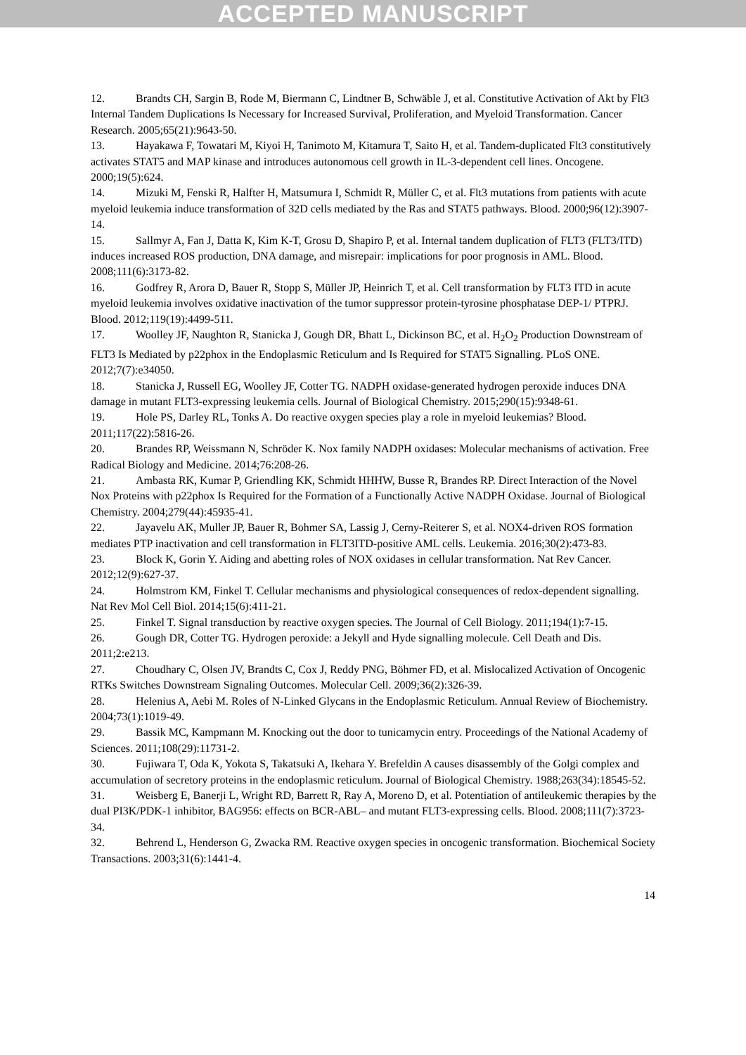ACCEPTED MANUSCRIPT
12. Brandts CH, Sargin B, Rode M, Biermann C, Lindtner B, Schwäble J, et al. Constitutive Activation of Akt by Flt3 Internal Tandem Duplications Is Necessary for Increased Survival, Proliferation, and Myeloid Transformation. Cancer Research. 2005;65(21):9643-50.
13. Hayakawa F, Towatari M, Kiyoi H, Tanimoto M, Kitamura T, Saito H, et al. Tandem-duplicated Flt3 constitutively activates STAT5 and MAP kinase and introduces autonomous cell growth in IL-3-dependent cell lines. Oncogene. 2000;19(5):624.
14. Mizuki M, Fenski R, Halfter H, Matsumura I, Schmidt R, Müller C, et al. Flt3 mutations from patients with acute myeloid leukemia induce transformation of 32D cells mediated by the Ras and STAT5 pathways. Blood. 2000;96(12):3907-14.
15. Sallmyr A, Fan J, Datta K, Kim K-T, Grosu D, Shapiro P, et al. Internal tandem duplication of FLT3 (FLT3/ITD) induces increased ROS production, DNA damage, and misrepair: implications for poor prognosis in AML. Blood. 2008;111(6):3173-82.
16. Godfrey R, Arora D, Bauer R, Stopp S, Müller JP, Heinrich T, et al. Cell transformation by FLT3 ITD in acute myeloid leukemia involves oxidative inactivation of the tumor suppressor protein-tyrosine phosphatase DEP-1/ PTPRJ. Blood. 2012;119(19):4499-511.
17. Woolley JF, Naughton R, Stanicka J, Gough DR, Bhatt L, Dickinson BC, et al. H<sub>2</sub>O<sub>2</sub> Production Downstream of FLT3 Is Mediated by p22phox in the Endoplasmic Reticulum and Is Required for STAT5 Signalling. PLoS ONE. 2012;7(7):e34050.
18. Stanicka J, Russell EG, Woolley JF, Cotter TG. NADPH oxidase-generated hydrogen peroxide induces DNA damage in mutant FLT3-expressing leukemia cells. Journal of Biological Chemistry. 2015;290(15):9348-61.
19. Hole PS, Darley RL, Tonks A. Do reactive oxygen species play a role in myeloid leukemias? Blood. 2011;117(22):5816-26.
20. Brandes RP, Weissmann N, Schröder K. Nox family NADPH oxidases: Molecular mechanisms of activation. Free Radical Biology and Medicine. 2014;76:208-26.
21. Ambasta RK, Kumar P, Griendling KK, Schmidt HHHW, Busse R, Brandes RP. Direct Interaction of the Novel Nox Proteins with p22phox Is Required for the Formation of a Functionally Active NADPH Oxidase. Journal of Biological Chemistry. 2004;279(44):45935-41.
22. Jayavelu AK, Muller JP, Bauer R, Bohmer SA, Lassig J, Cerny-Reiterer S, et al. NOX4-driven ROS formation mediates PTP inactivation and cell transformation in FLT3ITD-positive AML cells. Leukemia. 2016;30(2):473-83.
23. Block K, Gorin Y. Aiding and abetting roles of NOX oxidases in cellular transformation. Nat Rev Cancer. 2012;12(9):627-37.
24. Holmstrom KM, Finkel T. Cellular mechanisms and physiological consequences of redox-dependent signalling. Nat Rev Mol Cell Biol. 2014;15(6):411-21.
25. Finkel T. Signal transduction by reactive oxygen species. The Journal of Cell Biology. 2011;194(1):7-15.
26. Gough DR, Cotter TG. Hydrogen peroxide: a Jekyll and Hyde signalling molecule. Cell Death and Dis. 2011;2:e213.
27. Choudhary C, Olsen JV, Brandts C, Cox J, Reddy PNG, Böhmer FD, et al. Mislocalized Activation of Oncogenic RTKs Switches Downstream Signaling Outcomes. Molecular Cell. 2009;36(2):326-39.
28. Helenius A, Aebi M. Roles of N-Linked Glycans in the Endoplasmic Reticulum. Annual Review of Biochemistry. 2004;73(1):1019-49.
29. Bassik MC, Kampmann M. Knocking out the door to tunicamycin entry. Proceedings of the National Academy of Sciences. 2011;108(29):11731-2.
30. Fujiwara T, Oda K, Yokota S, Takatsuki A, Ikehara Y. Brefeldin A causes disassembly of the Golgi complex and accumulation of secretory proteins in the endoplasmic reticulum. Journal of Biological Chemistry. 1988;263(34):18545-52.
31. Weisberg E, Banerji L, Wright RD, Barrett R, Ray A, Moreno D, et al. Potentiation of antileukemic therapies by the dual PI3K/PDK-1 inhibitor, BAG956: effects on BCR-ABL– and mutant FLT3-expressing cells. Blood. 2008;111(7):3723-34.
32. Behrend L, Henderson G, Zwacka RM. Reactive oxygen species in oncogenic transformation. Biochemical Society Transactions. 2003;31(6):1441-4.
14